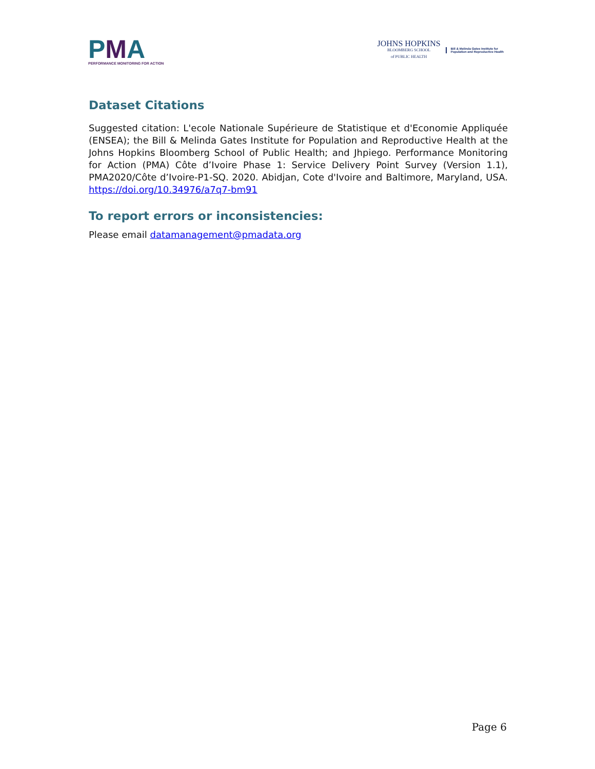PMA
PERFORMANCE MONITORING FOR ACTION
JOHNS HOPKINS
BLOOMBERG SCHOOL
of PUBLIC HEALTH
Bill & Melinda Gates Institute for
Population and Reproductive Health
Dataset Citations
Suggested citation: L'ecole Nationale Supérieure de Statistique et d'Economie Appliquée (ENSEA); the Bill & Melinda Gates Institute for Population and Reproductive Health at the Johns Hopkins Bloomberg School of Public Health; and Jhpiego. Performance Monitoring for Action (PMA) Côte d’Ivoire Phase 1: Service Delivery Point Survey (Version 1.1), PMA2020/Côte d’Ivoire-P1-SQ. 2020. Abidjan, Cote d'Ivoire and Baltimore, Maryland, USA. https://doi.org/10.34976/a7q7-bm91
To report errors or inconsistencies:
Please email datamanagement@pmadata.org
Page 6